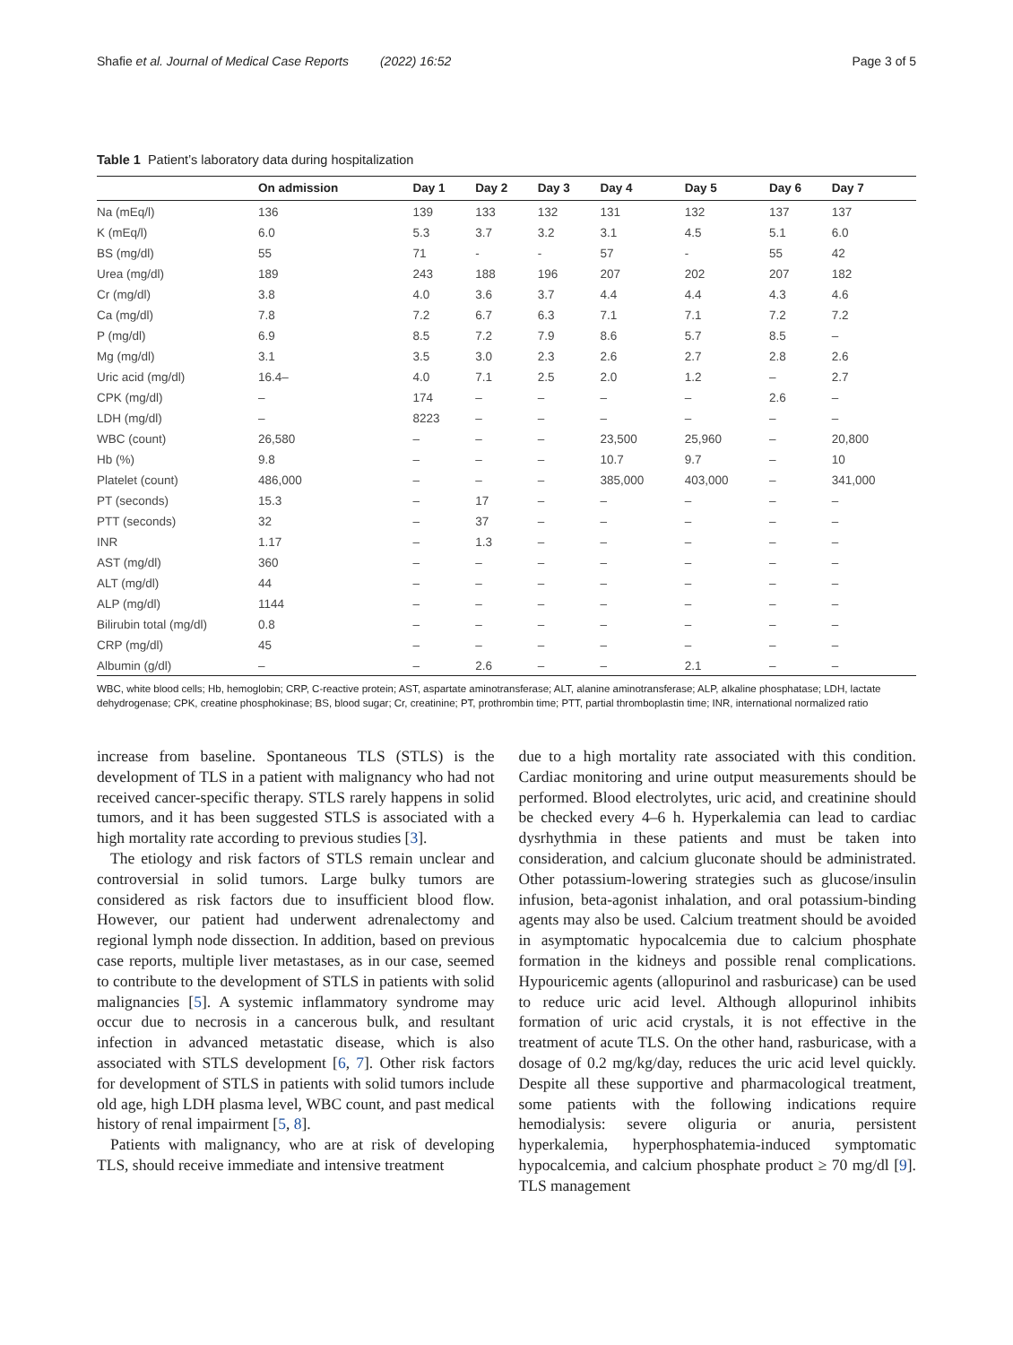Shafie et al. Journal of Medical Case Reports (2022) 16:52 Page 3 of 5
Table 1 Patient’s laboratory data during hospitalization
| | On admission | Day 1 | Day 2 | Day 3 | Day 4 | Day 5 | Day 6 | Day 7 |
| --- | --- | --- | --- | --- | --- | --- | --- | --- |
| Na (mEq/l) | 136 | 139 | 133 | 132 | 131 | 132 | 137 | 137 |
| K (mEq/l) | 6.0 | 5.3 | 3.7 | 3.2 | 3.1 | 4.5 | 5.1 | 6.0 |
| BS (mg/dl) | 55 | 71 | - | - | 57 | - | 55 | 42 |
| Urea (mg/dl) | 189 | 243 | 188 | 196 | 207 | 202 | 207 | 182 |
| Cr (mg/dl) | 3.8 | 4.0 | 3.6 | 3.7 | 4.4 | 4.4 | 4.3 | 4.6 |
| Ca (mg/dl) | 7.8 | 7.2 | 6.7 | 6.3 | 7.1 | 7.1 | 7.2 | 7.2 |
| P (mg/dl) | 6.9 | 8.5 | 7.2 | 7.9 | 8.6 | 5.7 | 8.5 | – |
| Mg (mg/dl) | 3.1 | 3.5 | 3.0 | 2.3 | 2.6 | 2.7 | 2.8 | 2.6 |
| Uric acid (mg/dl) | 16.4– | 4.0 | 7.1 | 2.5 | 2.0 | 1.2 | – | 2.7 |
| CPK (mg/dl) | – | 174 | – | – | – | – | 2.6 | – |
| LDH (mg/dl) | – | 8223 | – | – | – | – | – | – |
| WBC (count) | 26,580 | – | – | – | 23,500 | 25,960 | – | 20,800 |
| Hb (%) | 9.8 | – | – | – | 10.7 | 9.7 | – | 10 |
| Platelet (count) | 486,000 | – | – | – | 385,000 | 403,000 | – | 341,000 |
| PT (seconds) | 15.3 | – | 17 | – | – | – | – | – |
| PTT (seconds) | 32 | – | 37 | – | – | – | – | – |
| INR | 1.17 | – | 1.3 | – | – | – | – | – |
| AST (mg/dl) | 360 | – | – | – | – | – | – | – |
| ALT (mg/dl) | 44 | – | – | – | – | – | – | – |
| ALP (mg/dl) | 1144 | – | – | – | – | – | – | – |
| Bilirubin total (mg/dl) | 0.8 | – | – | – | – | – | – | – |
| CRP (mg/dl) | 45 | – | – | – | – | – | – | – |
| Albumin (g/dl) | – | – | 2.6 | – | – | 2.1 | – | – |
WBC, white blood cells; Hb, hemoglobin; CRP, C-reactive protein; AST, aspartate aminotransferase; ALT, alanine aminotransferase; ALP, alkaline phosphatase; LDH, lactate dehydrogenase; CPK, creatine phosphokinase; BS, blood sugar; Cr, creatinine; PT, prothrombin time; PTT, partial thromboplastin time; INR, international normalized ratio
increase from baseline. Spontaneous TLS (STLS) is the development of TLS in a patient with malignancy who had not received cancer-specific therapy. STLS rarely happens in solid tumors, and it has been suggested STLS is associated with a high mortality rate according to previous studies [3].
The etiology and risk factors of STLS remain unclear and controversial in solid tumors. Large bulky tumors are considered as risk factors due to insufficient blood flow. However, our patient had underwent adrenalectomy and regional lymph node dissection. In addition, based on previous case reports, multiple liver metastases, as in our case, seemed to contribute to the development of STLS in patients with solid malignancies [5]. A systemic inflammatory syndrome may occur due to necrosis in a cancerous bulk, and resultant infection in advanced metastatic disease, which is also associated with STLS development [6, 7]. Other risk factors for development of STLS in patients with solid tumors include old age, high LDH plasma level, WBC count, and past medical history of renal impairment [5, 8].
Patients with malignancy, who are at risk of developing TLS, should receive immediate and intensive treatment
due to a high mortality rate associated with this condition. Cardiac monitoring and urine output measurements should be performed. Blood electrolytes, uric acid, and creatinine should be checked every 4–6 h. Hyperkalemia can lead to cardiac dysrhythmia in these patients and must be taken into consideration, and calcium gluconate should be administrated. Other potassium-lowering strategies such as glucose/insulin infusion, beta-agonist inhalation, and oral potassium-binding agents may also be used. Calcium treatment should be avoided in asymptomatic hypocalcemia due to calcium phosphate formation in the kidneys and possible renal complications. Hypouricemic agents (allopurinol and rasburicase) can be used to reduce uric acid level. Although allopurinol inhibits formation of uric acid crystals, it is not effective in the treatment of acute TLS. On the other hand, rasburicase, with a dosage of 0.2 mg/kg/day, reduces the uric acid level quickly. Despite all these supportive and pharmacological treatment, some patients with the following indications require hemodialysis: severe oliguria or anuria, persistent hyperkalemia, hyperphosphatemia-induced symptomatic hypocalcemia, and calcium phosphate product ≥ 70 mg/dl [9]. TLS management